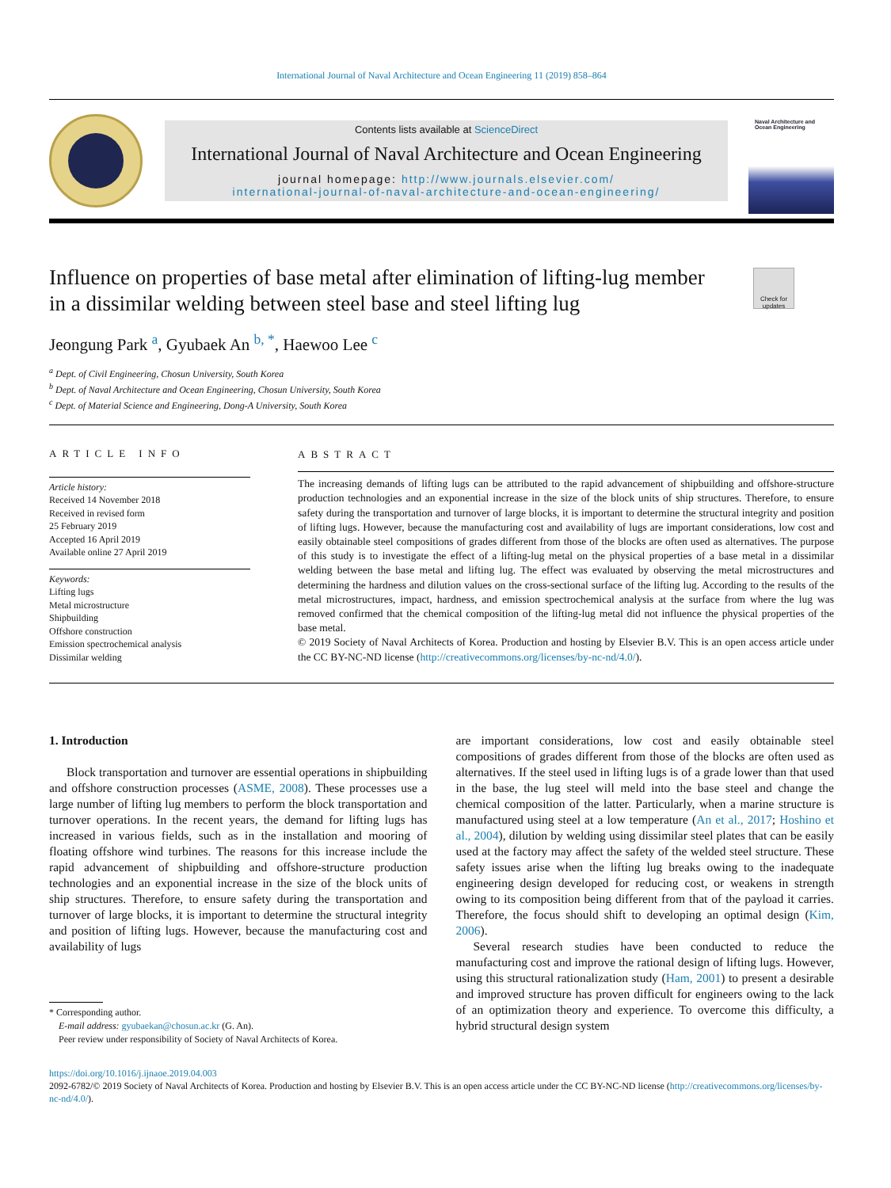International Journal of Naval Architecture and Ocean Engineering 11 (2019) 858–864
Contents lists available at ScienceDirect
International Journal of Naval Architecture and Ocean Engineering
journal homepage: http://www.journals.elsevier.com/
international-journal-of-naval-architecture-and-ocean-engineering/
Naval Architecture and Ocean Engineering
Influence on properties of base metal after elimination of lifting-lug member in a dissimilar welding between steel base and steel lifting lug
Check for updates
Jeongung Park <sup>a</sup>, Gyubaek An <sup>b, *</sup>, Haewoo Lee <sup>c</sup>
<sup>a</sup> Dept. of Civil Engineering, Chosun University, South Korea
<sup>b</sup> Dept. of Naval Architecture and Ocean Engineering, Chosun University, South Korea
<sup>c</sup> Dept. of Material Science and Engineering, Dong-A University, South Korea
ARTICLE INFO
Article history:
Received 14 November 2018
Received in revised form
25 February 2019
Accepted 16 April 2019
Available online 27 April 2019
Keywords:
Lifting lugs
Metal microstructure
Shipbuilding
Offshore construction
Emission spectrochemical analysis
Dissimilar welding
ABSTRACT
The increasing demands of lifting lugs can be attributed to the rapid advancement of shipbuilding and offshore-structure production technologies and an exponential increase in the size of the block units of ship structures. Therefore, to ensure safety during the transportation and turnover of large blocks, it is important to determine the structural integrity and position of lifting lugs. However, because the manufacturing cost and availability of lugs are important considerations, low cost and easily obtainable steel compositions of grades different from those of the blocks are often used as alternatives. The purpose of this study is to investigate the effect of a lifting-lug metal on the physical properties of a base metal in a dissimilar welding between the base metal and lifting lug. The effect was evaluated by observing the metal microstructures and determining the hardness and dilution values on the cross-sectional surface of the lifting lug. According to the results of the metal microstructures, impact, hardness, and emission spectrochemical analysis at the surface from where the lug was removed confirmed that the chemical composition of the lifting-lug metal did not influence the physical properties of the base metal.
© 2019 Society of Naval Architects of Korea. Production and hosting by Elsevier B.V. This is an open access article under the CC BY-NC-ND license (http://creativecommons.org/licenses/by-nc-nd/4.0/).
1. Introduction
Block transportation and turnover are essential operations in shipbuilding and offshore construction processes (ASME, 2008). These processes use a large number of lifting lug members to perform the block transportation and turnover operations. In the recent years, the demand for lifting lugs has increased in various fields, such as in the installation and mooring of floating offshore wind turbines. The reasons for this increase include the rapid advancement of shipbuilding and offshore-structure production technologies and an exponential increase in the size of the block units of ship structures. Therefore, to ensure safety during the transportation and turnover of large blocks, it is important to determine the structural integrity and position of lifting lugs. However, because the manufacturing cost and availability of lugs
* Corresponding author.
E-mail address: gyubaekan@chosun.ac.kr (G. An).
Peer review under responsibility of Society of Naval Architects of Korea.
are important considerations, low cost and easily obtainable steel compositions of grades different from those of the blocks are often used as alternatives. If the steel used in lifting lugs is of a grade lower than that used in the base, the lug steel will meld into the base steel and change the chemical composition of the latter. Particularly, when a marine structure is manufactured using steel at a low temperature (An et al., 2017; Hoshino et al., 2004), dilution by welding using dissimilar steel plates that can be easily used at the factory may affect the safety of the welded steel structure. These safety issues arise when the lifting lug breaks owing to the inadequate engineering design developed for reducing cost, or weakens in strength owing to its composition being different from that of the payload it carries. Therefore, the focus should shift to developing an optimal design (Kim, 2006).
Several research studies have been conducted to reduce the manufacturing cost and improve the rational design of lifting lugs. However, using this structural rationalization study (Ham, 2001) to present a desirable and improved structure has proven difficult for engineers owing to the lack of an optimization theory and experience. To overcome this difficulty, a hybrid structural design system
https://doi.org/10.1016/j.ijnaoe.2019.04.003
2092-6782/© 2019 Society of Naval Architects of Korea. Production and hosting by Elsevier B.V. This is an open access article under the CC BY-NC-ND license (http://creativecommons.org/licenses/by-nc-nd/4.0/).